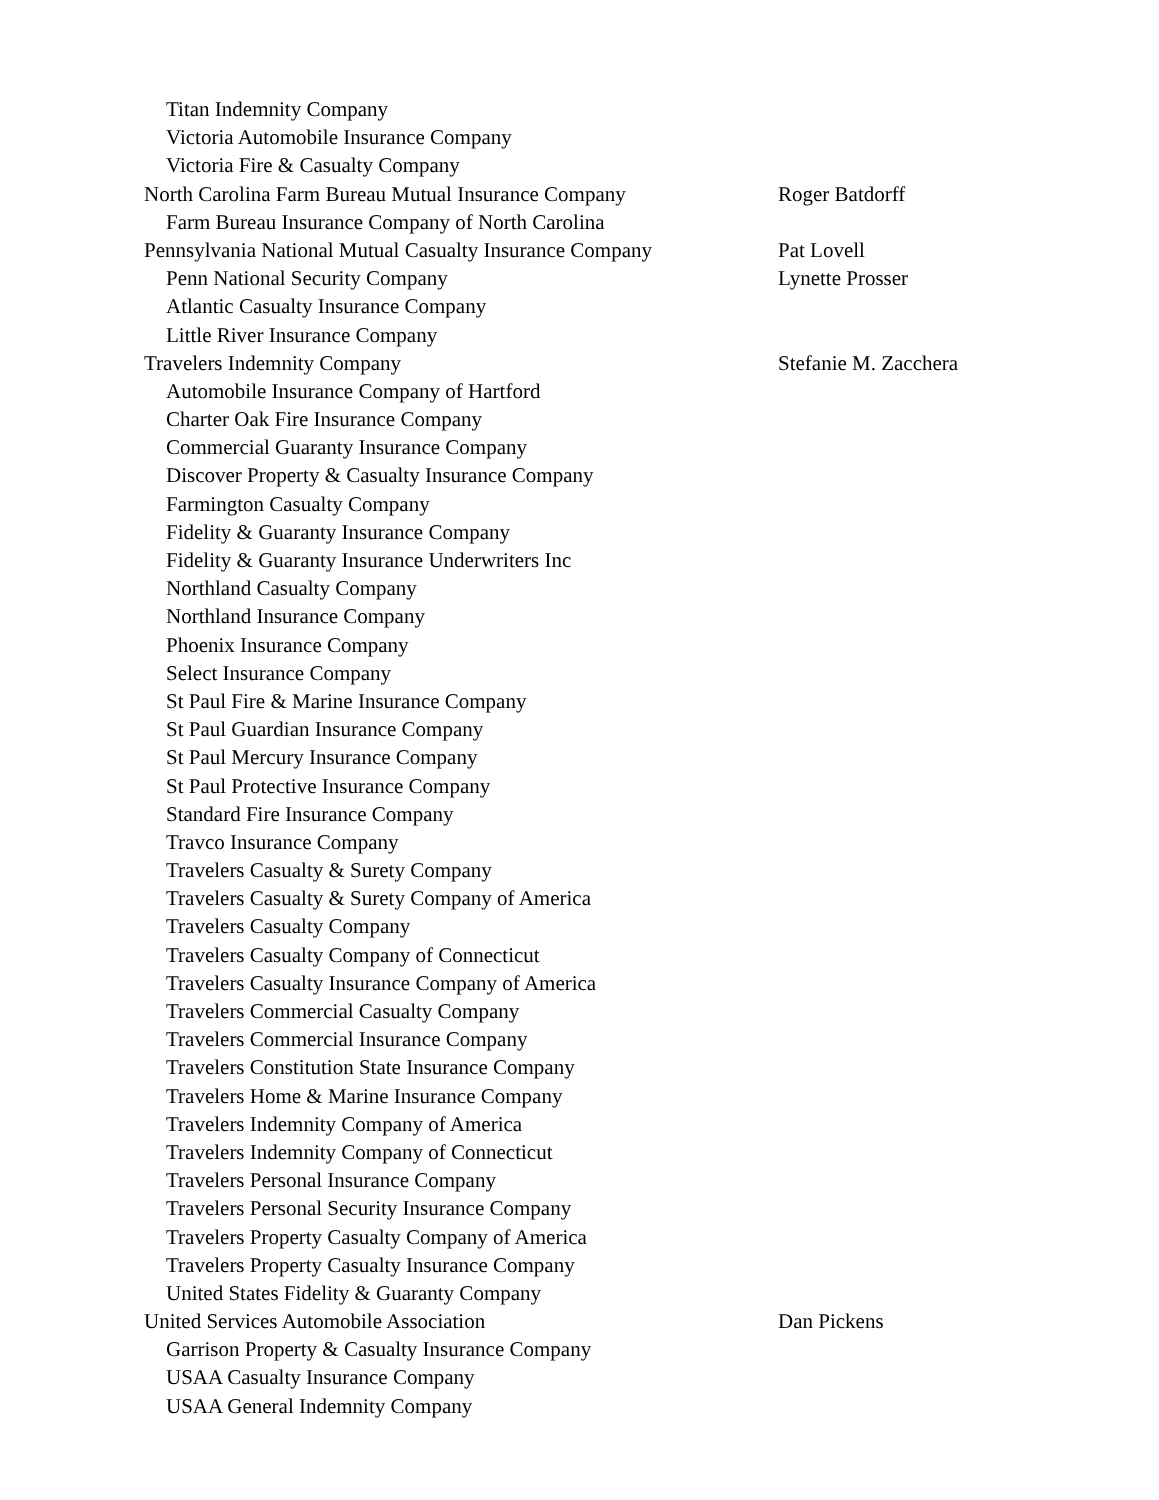| Titan Indemnity Company | |
| Victoria Automobile Insurance Company | |
| Victoria Fire & Casualty Company | |
| North Carolina Farm Bureau Mutual Insurance Company | Roger Batdorff |
| Farm Bureau Insurance Company of North Carolina | |
| Pennsylvania National Mutual Casualty Insurance Company | Pat Lovell |
| Penn National Security Company | Lynette Prosser |
| Atlantic Casualty Insurance Company | |
| Little River Insurance Company | |
| Travelers Indemnity Company | Stefanie M. Zacchera |
| Automobile Insurance Company of Hartford | |
| Charter Oak Fire Insurance Company | |
| Commercial Guaranty Insurance Company | |
| Discover Property & Casualty Insurance Company | |
| Farmington Casualty Company | |
| Fidelity & Guaranty Insurance Company | |
| Fidelity & Guaranty Insurance Underwriters Inc | |
| Northland Casualty Company | |
| Northland Insurance Company | |
| Phoenix Insurance Company | |
| Select Insurance Company | |
| St Paul Fire & Marine Insurance Company | |
| St Paul Guardian Insurance Company | |
| St Paul Mercury Insurance Company | |
| St Paul Protective Insurance Company | |
| Standard Fire Insurance Company | |
| Travco Insurance Company | |
| Travelers Casualty & Surety Company | |
| Travelers Casualty & Surety Company of America | |
| Travelers Casualty Company | |
| Travelers Casualty Company of Connecticut | |
| Travelers Casualty Insurance Company of America | |
| Travelers Commercial Casualty Company | |
| Travelers Commercial Insurance Company | |
| Travelers Constitution State Insurance Company | |
| Travelers Home & Marine Insurance Company | |
| Travelers Indemnity Company of America | |
| Travelers Indemnity Company of Connecticut | |
| Travelers Personal Insurance Company | |
| Travelers Personal Security Insurance Company | |
| Travelers Property Casualty Company of America | |
| Travelers Property Casualty Insurance Company | |
| United States Fidelity & Guaranty Company | |
| United Services Automobile Association | Dan Pickens |
| Garrison Property & Casualty Insurance Company | |
| USAA Casualty Insurance Company | |
| USAA General Indemnity Company | |